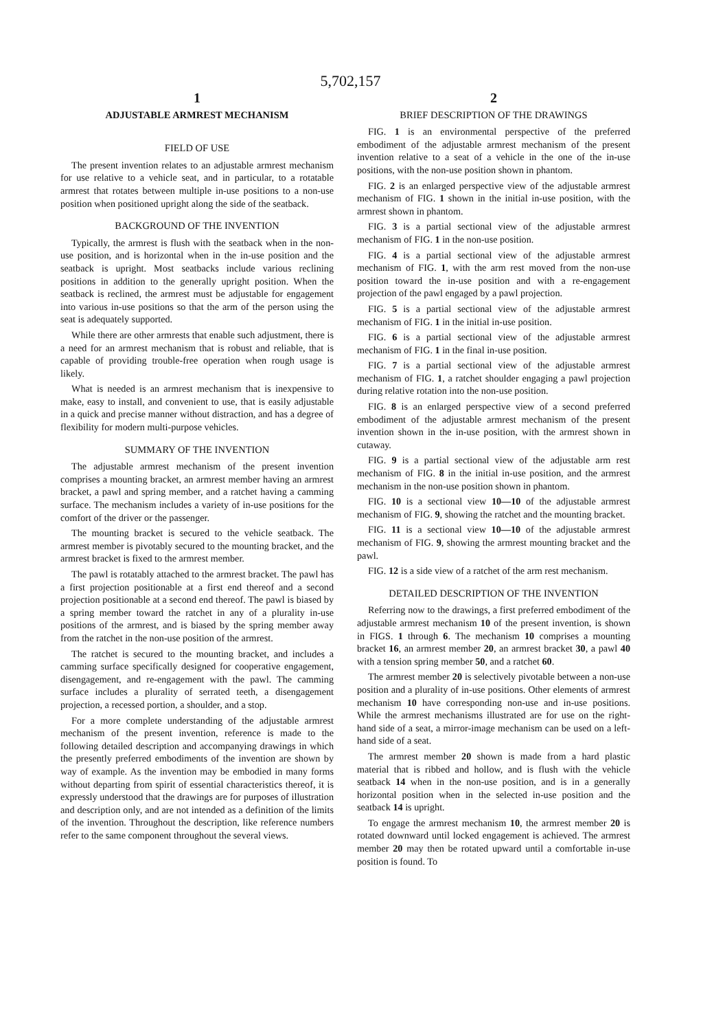5,702,157
1
ADJUSTABLE ARMREST MECHANISM
FIELD OF USE
The present invention relates to an adjustable armrest mechanism for use relative to a vehicle seat, and in particular, to a rotatable armrest that rotates between multiple in-use positions to a non-use position when positioned upright along the side of the seatback.
BACKGROUND OF THE INVENTION
Typically, the armrest is flush with the seatback when in the non-use position, and is horizontal when in the in-use position and the seatback is upright. Most seatbacks include various reclining positions in addition to the generally upright position. When the seatback is reclined, the armrest must be adjustable for engagement into various in-use positions so that the arm of the person using the seat is adequately supported.
While there are other armrests that enable such adjustment, there is a need for an armrest mechanism that is robust and reliable, that is capable of providing trouble-free operation when rough usage is likely.
What is needed is an armrest mechanism that is inexpensive to make, easy to install, and convenient to use, that is easily adjustable in a quick and precise manner without distraction, and has a degree of flexibility for modern multi-purpose vehicles.
SUMMARY OF THE INVENTION
The adjustable armrest mechanism of the present invention comprises a mounting bracket, an armrest member having an armrest bracket, a pawl and spring member, and a ratchet having a camming surface. The mechanism includes a variety of in-use positions for the comfort of the driver or the passenger.
The mounting bracket is secured to the vehicle seatback. The armrest member is pivotably secured to the mounting bracket, and the armrest bracket is fixed to the armrest member.
The pawl is rotatably attached to the armrest bracket. The pawl has a first projection positionable at a first end thereof and a second projection positionable at a second end thereof. The pawl is biased by a spring member toward the ratchet in any of a plurality in-use positions of the armrest, and is biased by the spring member away from the ratchet in the non-use position of the armrest.
The ratchet is secured to the mounting bracket, and includes a camming surface specifically designed for cooperative engagement, disengagement, and re-engagement with the pawl. The camming surface includes a plurality of serrated teeth, a disengagement projection, a recessed portion, a shoulder, and a stop.
For a more complete understanding of the adjustable armrest mechanism of the present invention, reference is made to the following detailed description and accompanying drawings in which the presently preferred embodiments of the invention are shown by way of example. As the invention may be embodied in many forms without departing from spirit of essential characteristics thereof, it is expressly understood that the drawings are for purposes of illustration and description only, and are not intended as a definition of the limits of the invention. Throughout the description, like reference numbers refer to the same component throughout the several views.
2
BRIEF DESCRIPTION OF THE DRAWINGS
FIG. 1 is an environmental perspective of the preferred embodiment of the adjustable armrest mechanism of the present invention relative to a seat of a vehicle in the one of the in-use positions, with the non-use position shown in phantom.
FIG. 2 is an enlarged perspective view of the adjustable armrest mechanism of FIG. 1 shown in the initial in-use position, with the armrest shown in phantom.
FIG. 3 is a partial sectional view of the adjustable armrest mechanism of FIG. 1 in the non-use position.
FIG. 4 is a partial sectional view of the adjustable armrest mechanism of FIG. 1, with the arm rest moved from the non-use position toward the in-use position and with a re-engagement projection of the pawl engaged by a pawl projection.
FIG. 5 is a partial sectional view of the adjustable armrest mechanism of FIG. 1 in the initial in-use position.
FIG. 6 is a partial sectional view of the adjustable armrest mechanism of FIG. 1 in the final in-use position.
FIG. 7 is a partial sectional view of the adjustable armrest mechanism of FIG. 1, a ratchet shoulder engaging a pawl projection during relative rotation into the non-use position.
FIG. 8 is an enlarged perspective view of a second preferred embodiment of the adjustable armrest mechanism of the present invention shown in the in-use position, with the armrest shown in cutaway.
FIG. 9 is a partial sectional view of the adjustable arm rest mechanism of FIG. 8 in the initial in-use position, and the armrest mechanism in the non-use position shown in phantom.
FIG. 10 is a sectional view 10—10 of the adjustable armrest mechanism of FIG. 9, showing the ratchet and the mounting bracket.
FIG. 11 is a sectional view 10—10 of the adjustable armrest mechanism of FIG. 9, showing the armrest mounting bracket and the pawl.
FIG. 12 is a side view of a ratchet of the arm rest mechanism.
DETAILED DESCRIPTION OF THE INVENTION
Referring now to the drawings, a first preferred embodiment of the adjustable armrest mechanism 10 of the present invention, is shown in FIGS. 1 through 6. The mechanism 10 comprises a mounting bracket 16, an armrest member 20, an armrest bracket 30, a pawl 40 with a tension spring member 50, and a ratchet 60.
The armrest member 20 is selectively pivotable between a non-use position and a plurality of in-use positions. Other elements of armrest mechanism 10 have corresponding non-use and in-use positions. While the armrest mechanisms illustrated are for use on the right-hand side of a seat, a mirror-image mechanism can be used on a left-hand side of a seat.
The armrest member 20 shown is made from a hard plastic material that is ribbed and hollow, and is flush with the vehicle seatback 14 when in the non-use position, and is in a generally horizontal position when in the selected in-use position and the seatback 14 is upright.
To engage the armrest mechanism 10, the armrest member 20 is rotated downward until locked engagement is achieved. The armrest member 20 may then be rotated upward until a comfortable in-use position is found. To